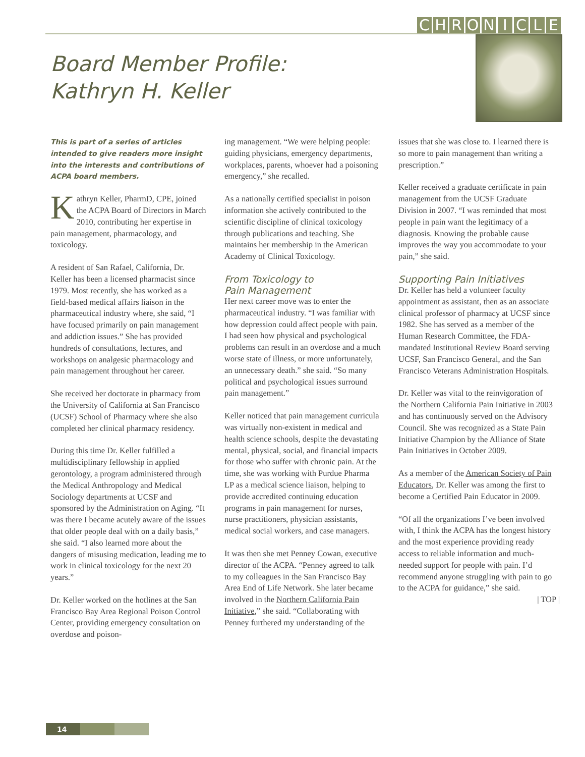CHRONICLE
Board Member Profile:
Kathryn H. Keller
This is part of a series of articles intended to give readers more insight into the interests and contributions of ACPA board members.
Kathryn Keller, PharmD, CPE, joined the ACPA Board of Directors in March 2010, contributing her expertise in pain management, pharmacology, and toxicology.
A resident of San Rafael, California, Dr. Keller has been a licensed pharmacist since 1979. Most recently, she has worked as a field-based medical affairs liaison in the pharmaceutical industry where, she said, “I have focused primarily on pain management and addiction issues.” She has provided hundreds of consultations, lectures, and workshops on analgesic pharmacology and pain management throughout her career.
She received her doctorate in pharmacy from the University of California at San Francisco (UCSF) School of Pharmacy where she also completed her clinical pharmacy residency.
During this time Dr. Keller fulfilled a multidisciplinary fellowship in applied gerontology, a program administered through the Medical Anthropology and Medical Sociology departments at UCSF and sponsored by the Administration on Aging. “It was there I became acutely aware of the issues that older people deal with on a daily basis,” she said. “I also learned more about the dangers of misusing medication, leading me to work in clinical toxicology for the next 20 years.”
Dr. Keller worked on the hotlines at the San Francisco Bay Area Regional Poison Control Center, providing emergency consultation on overdose and poison-
ing management. “We were helping people: guiding physicians, emergency departments, workplaces, parents, whoever had a poisoning emergency,” she recalled.
As a nationally certified specialist in poison information she actively contributed to the scientific discipline of clinical toxicology through publications and teaching. She maintains her membership in the American Academy of Clinical Toxicology.
From Toxicology to
Pain Management
Her next career move was to enter the pharmaceutical industry. “I was familiar with how depression could affect people with pain. I had seen how physical and psychological problems can result in an overdose and a much worse state of illness, or more unfortunately, an unnecessary death.” she said. “So many political and psychological issues surround pain management.”
Keller noticed that pain management curricula was virtually non-existent in medical and health science schools, despite the devastating mental, physical, social, and financial impacts for those who suffer with chronic pain. At the time, she was working with Purdue Pharma LP as a medical science liaison, helping to provide accredited continuing education programs in pain management for nurses, nurse practitioners, physician assistants, medical social workers, and case managers.
It was then she met Penney Cowan, executive director of the ACPA. “Penney agreed to talk to my colleagues in the San Francisco Bay Area End of Life Network. She later became involved in the Northern California Pain Initiative,” she said. “Collaborating with Penney furthered my understanding of the
issues that she was close to. I learned there is so more to pain management than writing a prescription.”
Keller received a graduate certificate in pain management from the UCSF Graduate Division in 2007. “I was reminded that most people in pain want the legitimacy of a diagnosis. Knowing the probable cause improves the way you accommodate to your pain,” she said.
Supporting Pain Initiatives
Dr. Keller has held a volunteer faculty appointment as assistant, then as an associate clinical professor of pharmacy at UCSF since 1982. She has served as a member of the Human Research Committee, the FDA-mandated Institutional Review Board serving UCSF, San Francisco General, and the San Francisco Veterans Administration Hospitals.
Dr. Keller was vital to the reinvigoration of the Northern California Pain Initiative in 2003 and has continuously served on the Advisory Council. She was recognized as a State Pain Initiative Champion by the Alliance of State Pain Initiatives in October 2009.
As a member of the American Society of Pain Educators, Dr. Keller was among the first to become a Certified Pain Educator in 2009.
“Of all the organizations I’ve been involved with, I think the ACPA has the longest history and the most experience providing ready access to reliable information and much-needed support for people with pain. I’d recommend anyone struggling with pain to go to the ACPA for guidance,” she said.
| TOP |
14